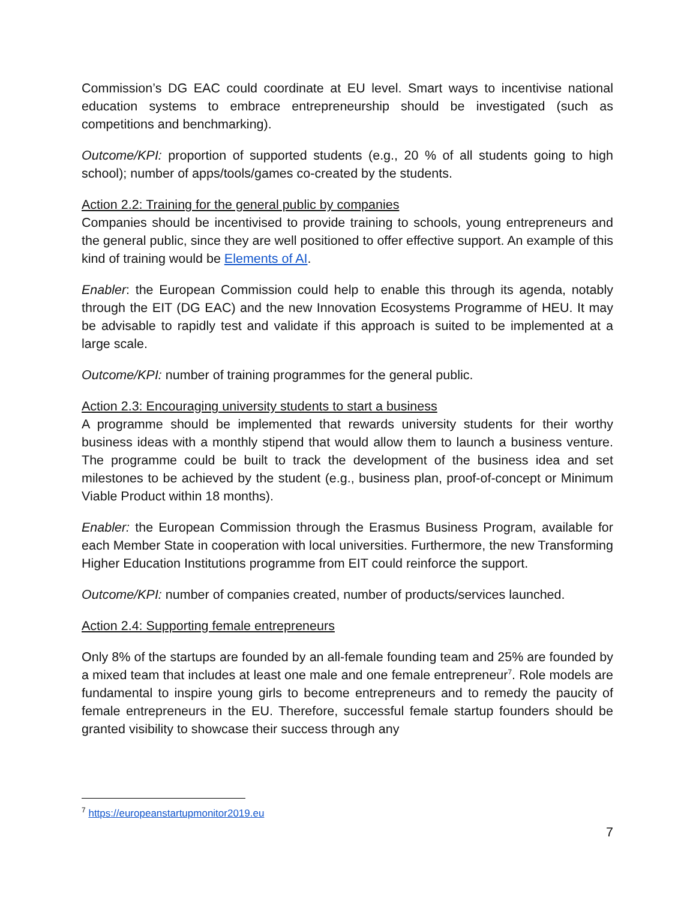Commission’s DG EAC could coordinate at EU level. Smart ways to incentivise national education systems to embrace entrepreneurship should be investigated (such as competitions and benchmarking).
Outcome/KPI: proportion of supported students (e.g., 20 % of all students going to high school); number of apps/tools/games co-created by the students.
Action 2.2: Training for the general public by companies
Companies should be incentivised to provide training to schools, young entrepreneurs and the general public, since they are well positioned to offer effective support. An example of this kind of training would be Elements of AI.
Enabler: the European Commission could help to enable this through its agenda, notably through the EIT (DG EAC) and the new Innovation Ecosystems Programme of HEU. It may be advisable to rapidly test and validate if this approach is suited to be implemented at a large scale.
Outcome/KPI: number of training programmes for the general public.
Action 2.3: Encouraging university students to start a business
A programme should be implemented that rewards university students for their worthy business ideas with a monthly stipend that would allow them to launch a business venture. The programme could be built to track the development of the business idea and set milestones to be achieved by the student (e.g., business plan, proof-of-concept or Minimum Viable Product within 18 months).
Enabler: the European Commission through the Erasmus Business Program, available for each Member State in cooperation with local universities. Furthermore, the new Transforming Higher Education Institutions programme from EIT could reinforce the support.
Outcome/KPI: number of companies created, number of products/services launched.
Action 2.4: Supporting female entrepreneurs
Only 8% of the startups are founded by an all-female founding team and 25% are founded by a mixed team that includes at least one male and one female entrepreneur<sup>7</sup>. Role models are fundamental to inspire young girls to become entrepreneurs and to remedy the paucity of female entrepreneurs in the EU. Therefore, successful female startup founders should be granted visibility to showcase their success through any
<sup>7</sup> https://europeanstartupmonitor2019.eu
7